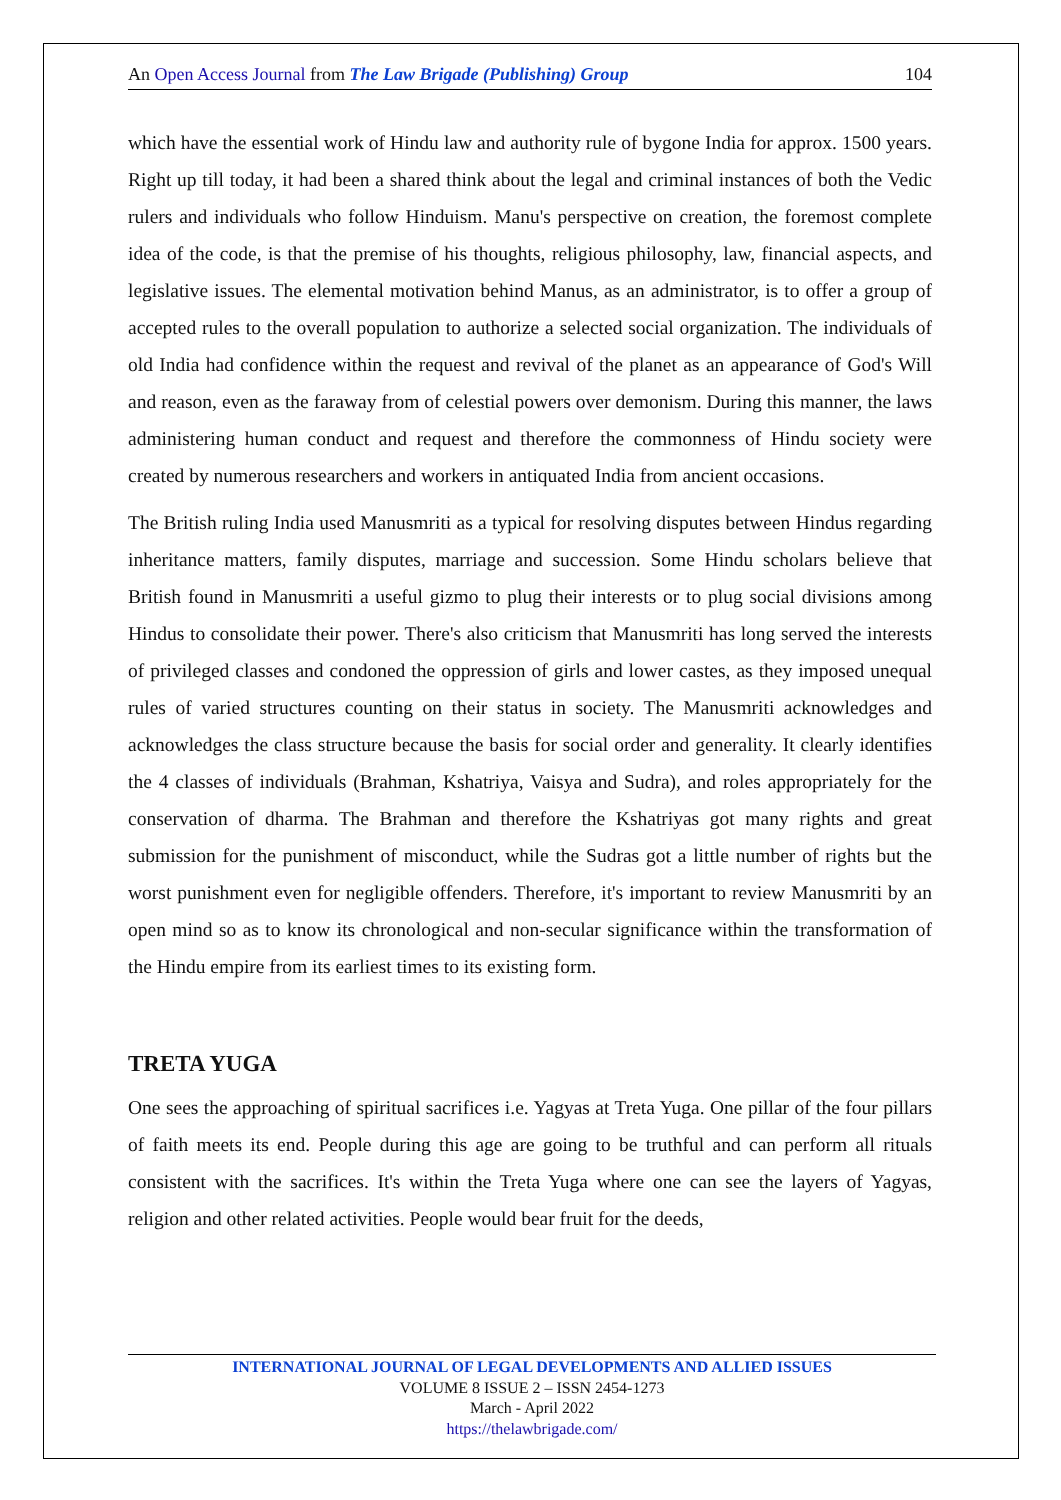An Open Access Journal from The Law Brigade (Publishing) Group 104
which have the essential work of Hindu law and authority rule of bygone India for approx. 1500 years. Right up till today, it had been a shared think about the legal and criminal instances of both the Vedic rulers and individuals who follow Hinduism. Manu's perspective on creation, the foremost complete idea of the code, is that the premise of his thoughts, religious philosophy, law, financial aspects, and legislative issues. The elemental motivation behind Manus, as an administrator, is to offer a group of accepted rules to the overall population to authorize a selected social organization. The individuals of old India had confidence within the request and revival of the planet as an appearance of God's Will and reason, even as the faraway from of celestial powers over demonism. During this manner, the laws administering human conduct and request and therefore the commonness of Hindu society were created by numerous researchers and workers in antiquated India from ancient occasions.
The British ruling India used Manusmriti as a typical for resolving disputes between Hindus regarding inheritance matters, family disputes, marriage and succession. Some Hindu scholars believe that British found in Manusmriti a useful gizmo to plug their interests or to plug social divisions among Hindus to consolidate their power. There's also criticism that Manusmriti has long served the interests of privileged classes and condoned the oppression of girls and lower castes, as they imposed unequal rules of varied structures counting on their status in society. The Manusmriti acknowledges and acknowledges the class structure because the basis for social order and generality. It clearly identifies the 4 classes of individuals (Brahman, Kshatriya, Vaisya and Sudra), and roles appropriately for the conservation of dharma. The Brahman and therefore the Kshatriyas got many rights and great submission for the punishment of misconduct, while the Sudras got a little number of rights but the worst punishment even for negligible offenders. Therefore, it's important to review Manusmriti by an open mind so as to know its chronological and non-secular significance within the transformation of the Hindu empire from its earliest times to its existing form.
TRETA YUGA
One sees the approaching of spiritual sacrifices i.e. Yagyas at Treta Yuga. One pillar of the four pillars of faith meets its end. People during this age are going to be truthful and can perform all rituals consistent with the sacrifices. It's within the Treta Yuga where one can see the layers of Yagyas, religion and other related activities. People would bear fruit for the deeds,
INTERNATIONAL JOURNAL OF LEGAL DEVELOPMENTS AND ALLIED ISSUES
VOLUME 8 ISSUE 2 – ISSN 2454-1273
March - April 2022
https://thelawbrigade.com/